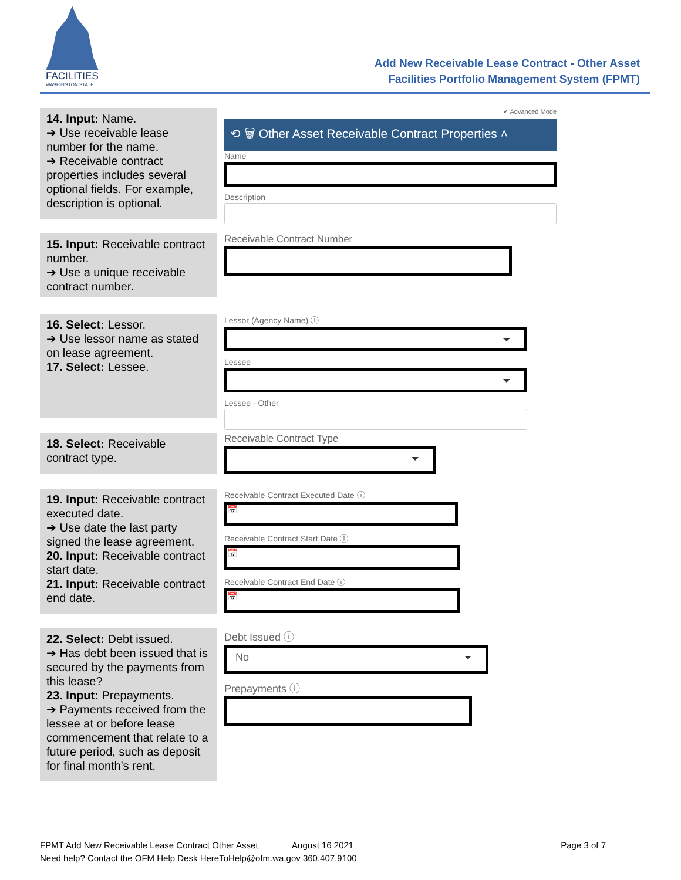FACILITIES
WASHINGTON STATE
Add New Receivable Lease Contract - Other Asset
Facilities Portfolio Management System (FPMT)
14. Input: Name.
➔ Use receivable lease number for the name.
➔ Receivable contract properties includes several optional fields. For example, description is optional.
✔ Advanced Mode
⟲ 🗑 Other Asset Receivable Contract Properties ˄
Name
Description
15. Input: Receivable contract number.
➔ Use a unique receivable contract number.
Receivable Contract Number
16. Select: Lessor.
➔ Use lessor name as stated on lease agreement.
17. Select: Lessee.
Lessor (Agency Name) ⓘ
Lessee
Lessee - Other
18. Select: Receivable contract type.
Receivable Contract Type
19. Input: Receivable contract executed date.
➔ Use date the last party signed the lease agreement.
20. Input: Receivable contract start date.
21. Input: Receivable contract end date.
Receivable Contract Executed Date ⓘ
📅
Receivable Contract Start Date ⓘ
📅
Receivable Contract End Date ⓘ
📅
22. Select: Debt issued.
➔ Has debt been issued that is secured by the payments from this lease?
23. Input: Prepayments.
➔ Payments received from the lessee at or before lease commencement that relate to a future period, such as deposit for final month's rent.
Debt Issued ⓘ
No
Prepayments ⓘ
FPMT Add New Receivable Lease Contract Other Asset August 16 2021 Page 3 of 7
Need help? Contact the OFM Help Desk HereToHelp@ofm.wa.gov 360.407.9100